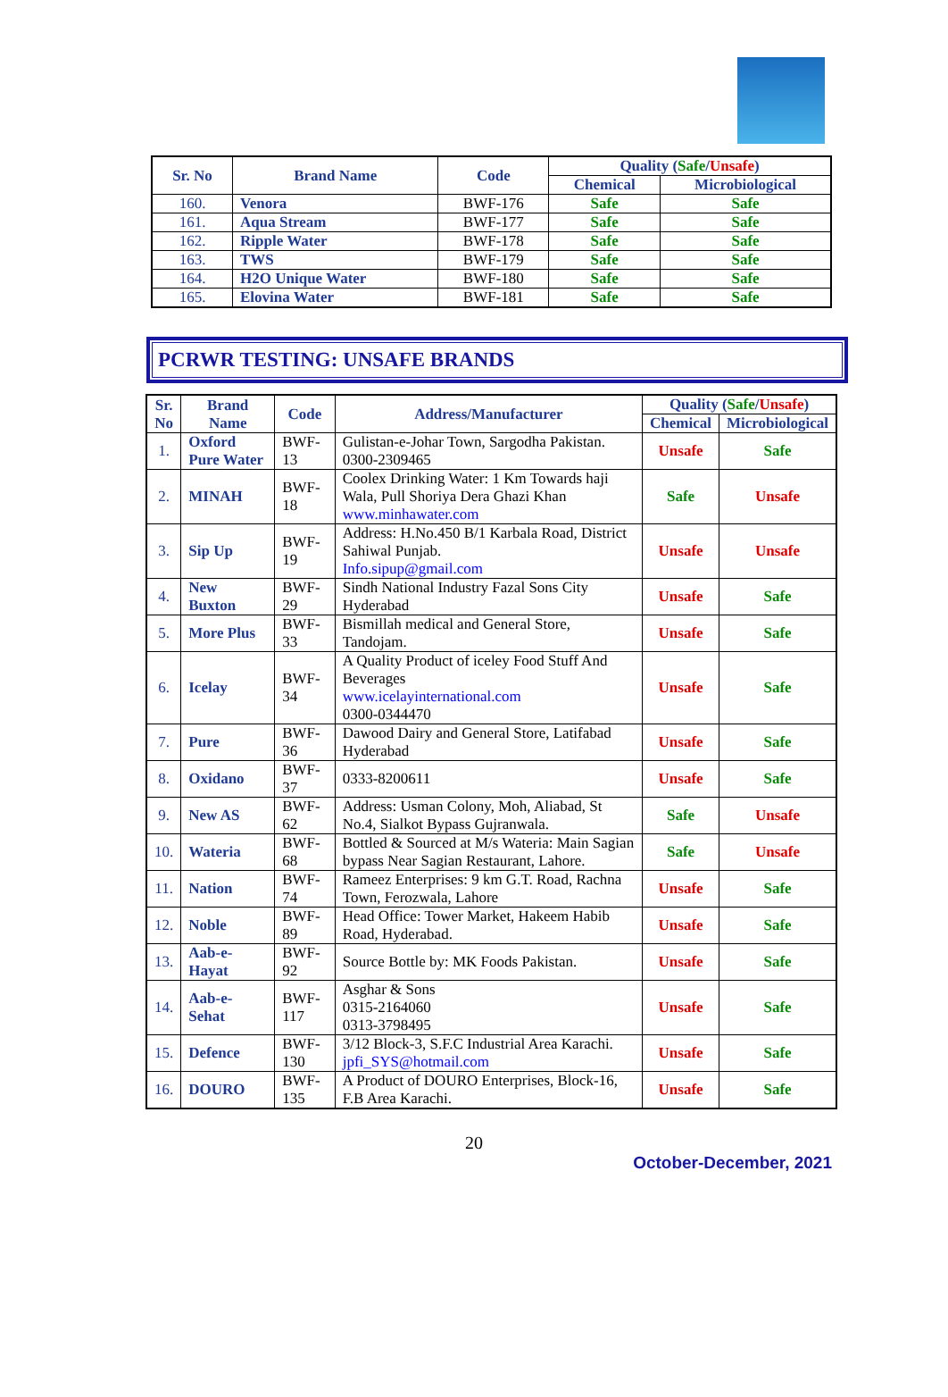| Sr. No | Brand Name | Code | Quality ( Safe / Unsafe ) | |
| --- | --- | --- | --- | --- |
| | | | Chemical | Microbiological |
| 160. | Venora | BWF-176 | Safe | Safe |
| 161. | Aqua Stream | BWF-177 | Safe | Safe |
| 162. | Ripple Water | BWF-178 | Safe | Safe |
| 163. | TWS | BWF-179 | Safe | Safe |
| 164. | H2O Unique Water | BWF-180 | Safe | Safe |
| 165. | Elovina Water | BWF-181 | Safe | Safe |
PCRWR TESTING: UNSAFE BRANDS
| Sr. No | Brand Name | Code | Address/Manufacturer | Quality ( Safe / Unsafe ) | |
| --- | --- | --- | --- | --- | --- |
| | | | | Chemical | Microbiological |
| 1. | Oxford Pure Water | BWF-13 | Gulistan-e-Johar Town, Sargodha Pakistan. 0300-2309465 | Unsafe | Safe |
| 2. | MINAH | BWF- 18 | Coolex Drinking Water: 1 Km Towards haji Wala, Pull Shoriya Dera Ghazi Khan www.minhawater.com | Safe | Unsafe |
| 3. | Sip Up | BWF- 19 | Address: H.No.450 B/1 Karbala Road, District Sahiwal Punjab. Info.sipup@gmail.com | Unsafe | Unsafe |
| 4. | New Buxton | BWF-29 | Sindh National Industry Fazal Sons City Hyderabad | Unsafe | Safe |
| 5. | More Plus | BWF- 33 | Bismillah medical and General Store, Tandojam. | Unsafe | Safe |
| 6. | Icelay | BWF- 34 | A Quality Product of iceley Food Stuff And Beverages www.icelayinternational.com 0300-0344470 | Unsafe | Safe |
| 7. | Pure | BWF- 36 | Dawood Dairy and General Store, Latifabad Hyderabad | Unsafe | Safe |
| 8. | Oxidano | BWF- 37 | 0333-8200611 | Unsafe | Safe |
| 9. | New AS | BWF- 62 | Address: Usman Colony, Moh, Aliabad, St No.4, Sialkot Bypass Gujranwala. | Safe | Unsafe |
| 10. | Wateria | BWF- 68 | Bottled & Sourced at M/s Wateria: Main Sagian bypass Near Sagian Restaurant, Lahore. | Safe | Unsafe |
| 11. | Nation | BWF- 74 | Rameez Enterprises: 9 km G.T. Road, Rachna Town, Ferozwala, Lahore | Unsafe | Safe |
| 12. | Noble | BWF-89 | Head Office: Tower Market, Hakeem Habib Road, Hyderabad. | Unsafe | Safe |
| 13. | Aab-e- Hayat | BWF-92 | Source Bottle by: MK Foods Pakistan. | Unsafe | Safe |
| 14. | Aab-e-Sehat | BWF-117 | Asghar & Sons 0315-2164060 0313-3798495 | Unsafe | Safe |
| 15. | Defence | BWF-130 | 3/12 Block-3, S.F.C Industrial Area Karachi. jpfi_SYS@hotmail.com | Unsafe | Safe |
| 16. | DOURO | BWF-135 | A Product of DOURO Enterprises, Block-16, F.B Area Karachi. | Unsafe | Safe |
20
October-December, 2021